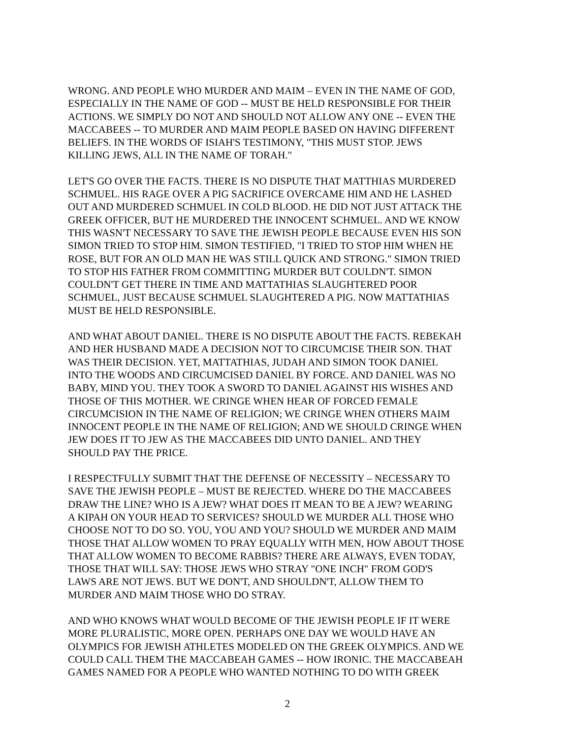WRONG. AND PEOPLE WHO MURDER AND MAIM – EVEN IN THE NAME OF GOD,
ESPECIALLY IN THE NAME OF GOD -- MUST BE HELD RESPONSIBLE FOR THEIR
ACTIONS. WE SIMPLY DO NOT AND SHOULD NOT ALLOW ANY ONE -- EVEN THE
MACCABEES -- TO MURDER AND MAIM PEOPLE BASED ON HAVING DIFFERENT
BELIEFS. IN THE WORDS OF ISIAH'S TESTIMONY, "THIS MUST STOP. JEWS
KILLING JEWS, ALL IN THE NAME OF TORAH."
LET'S GO OVER THE FACTS. THERE IS NO DISPUTE THAT MATTHIAS MURDERED
SCHMUEL. HIS RAGE OVER A PIG SACRIFICE OVERCAME HIM AND HE LASHED
OUT AND MURDERED SCHMUEL IN COLD BLOOD. HE DID NOT JUST ATTACK THE
GREEK OFFICER, BUT HE MURDERED THE INNOCENT SCHMUEL. AND WE KNOW
THIS WASN'T NECESSARY TO SAVE THE JEWISH PEOPLE BECAUSE EVEN HIS SON
SIMON TRIED TO STOP HIM. SIMON TESTIFIED, "I TRIED TO STOP HIM WHEN HE
ROSE, BUT FOR AN OLD MAN HE WAS STILL QUICK AND STRONG." SIMON TRIED
TO STOP HIS FATHER FROM COMMITTING MURDER BUT COULDN'T. SIMON
COULDN'T GET THERE IN TIME AND MATTATHIAS SLAUGHTERED POOR
SCHMUEL, JUST BECAUSE SCHMUEL SLAUGHTERED A PIG. NOW MATTATHIAS
MUST BE HELD RESPONSIBLE.
AND WHAT ABOUT DANIEL. THERE IS NO DISPUTE ABOUT THE FACTS. REBEKAH
AND HER HUSBAND MADE A DECISION NOT TO CIRCUMCISE THEIR SON. THAT
WAS THEIR DECISION. YET, MATTATHIAS, JUDAH AND SIMON TOOK DANIEL
INTO THE WOODS AND CIRCUMCISED DANIEL BY FORCE. AND DANIEL WAS NO
BABY, MIND YOU. THEY TOOK A SWORD TO DANIEL AGAINST HIS WISHES AND
THOSE OF THIS MOTHER. WE CRINGE WHEN HEAR OF FORCED FEMALE
CIRCUMCISION IN THE NAME OF RELIGION; WE CRINGE WHEN OTHERS MAIM
INNOCENT PEOPLE IN THE NAME OF RELIGION; AND WE SHOULD CRINGE WHEN
JEW DOES IT TO JEW AS THE MACCABEES DID UNTO DANIEL. AND THEY
SHOULD PAY THE PRICE.
I RESPECTFULLY SUBMIT THAT THE DEFENSE OF NECESSITY – NECESSARY TO
SAVE THE JEWISH PEOPLE – MUST BE REJECTED. WHERE DO THE MACCABEES
DRAW THE LINE? WHO IS A JEW? WHAT DOES IT MEAN TO BE A JEW? WEARING
A KIPAH ON YOUR HEAD TO SERVICES? SHOULD WE MURDER ALL THOSE WHO
CHOOSE NOT TO DO SO. YOU, YOU AND YOU? SHOULD WE MURDER AND MAIM
THOSE THAT ALLOW WOMEN TO PRAY EQUALLY WITH MEN, HOW ABOUT THOSE
THAT ALLOW WOMEN TO BECOME RABBIS? THERE ARE ALWAYS, EVEN TODAY,
THOSE THAT WILL SAY: THOSE JEWS WHO STRAY "ONE INCH" FROM GOD'S
LAWS ARE NOT JEWS. BUT WE DON'T, AND SHOULDN'T, ALLOW THEM TO
MURDER AND MAIM THOSE WHO DO STRAY.
AND WHO KNOWS WHAT WOULD BECOME OF THE JEWISH PEOPLE IF IT WERE
MORE PLURALISTIC, MORE OPEN. PERHAPS ONE DAY WE WOULD HAVE AN
OLYMPICS FOR JEWISH ATHLETES MODELED ON THE GREEK OLYMPICS. AND WE
COULD CALL THEM THE MACCABEAH GAMES -- HOW IRONIC. THE MACCABEAH
GAMES NAMED FOR A PEOPLE WHO WANTED NOTHING TO DO WITH GREEK
2